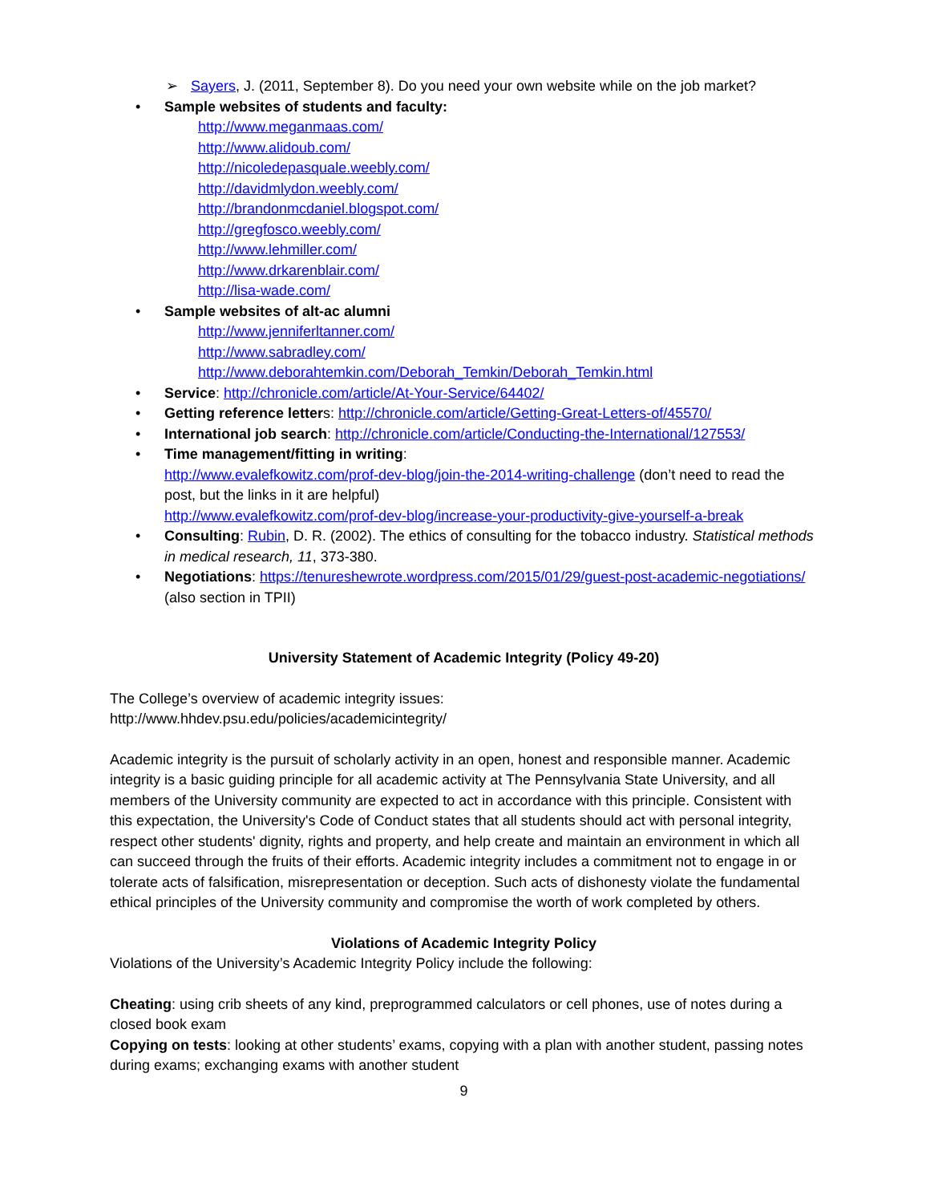➢ Sayers, J. (2011, September 8). Do you need your own website while on the job market?
• Sample websites of students and faculty:
http://www.meganmaas.com/
http://www.alidoub.com/
http://nicoledepasquale.weebly.com/
http://davidmlydon.weebly.com/
http://brandonmcdaniel.blogspot.com/
http://gregfosco.weebly.com/
http://www.lehmiller.com/
http://www.drkarenblair.com/
http://lisa-wade.com/
• Sample websites of alt-ac alumni
http://www.jenniferltanner.com/
http://www.sabradley.com/
http://www.deborahtemkin.com/Deborah_Temkin/Deborah_Temkin.html
• Service: http://chronicle.com/article/At-Your-Service/64402/
• Getting reference letters: http://chronicle.com/article/Getting-Great-Letters-of/45570/
• International job search: http://chronicle.com/article/Conducting-the-International/127553/
• Time management/fitting in writing:
http://www.evalefkowitz.com/prof-dev-blog/join-the-2014-writing-challenge (don’t need to read the post, but the links in it are helpful)
http://www.evalefkowitz.com/prof-dev-blog/increase-your-productivity-give-yourself-a-break
• Consulting: Rubin, D. R. (2002). The ethics of consulting for the tobacco industry. Statistical methods in medical research, 11, 373-380.
• Negotiations: https://tenureshewrote.wordpress.com/2015/01/29/guest-post-academic-negotiations/ (also section in TPII)
University Statement of Academic Integrity (Policy 49-20)
The College’s overview of academic integrity issues:
http://www.hhdev.psu.edu/policies/academicintegrity/
Academic integrity is the pursuit of scholarly activity in an open, honest and responsible manner. Academic integrity is a basic guiding principle for all academic activity at The Pennsylvania State University, and all members of the University community are expected to act in accordance with this principle. Consistent with this expectation, the University's Code of Conduct states that all students should act with personal integrity, respect other students' dignity, rights and property, and help create and maintain an environment in which all can succeed through the fruits of their efforts. Academic integrity includes a commitment not to engage in or tolerate acts of falsification, misrepresentation or deception. Such acts of dishonesty violate the fundamental ethical principles of the University community and compromise the worth of work completed by others.
Violations of Academic Integrity Policy
Violations of the University’s Academic Integrity Policy include the following:
Cheating: using crib sheets of any kind, preprogrammed calculators or cell phones, use of notes during a closed book exam
Copying on tests: looking at other students’ exams, copying with a plan with another student, passing notes during exams; exchanging exams with another student
9